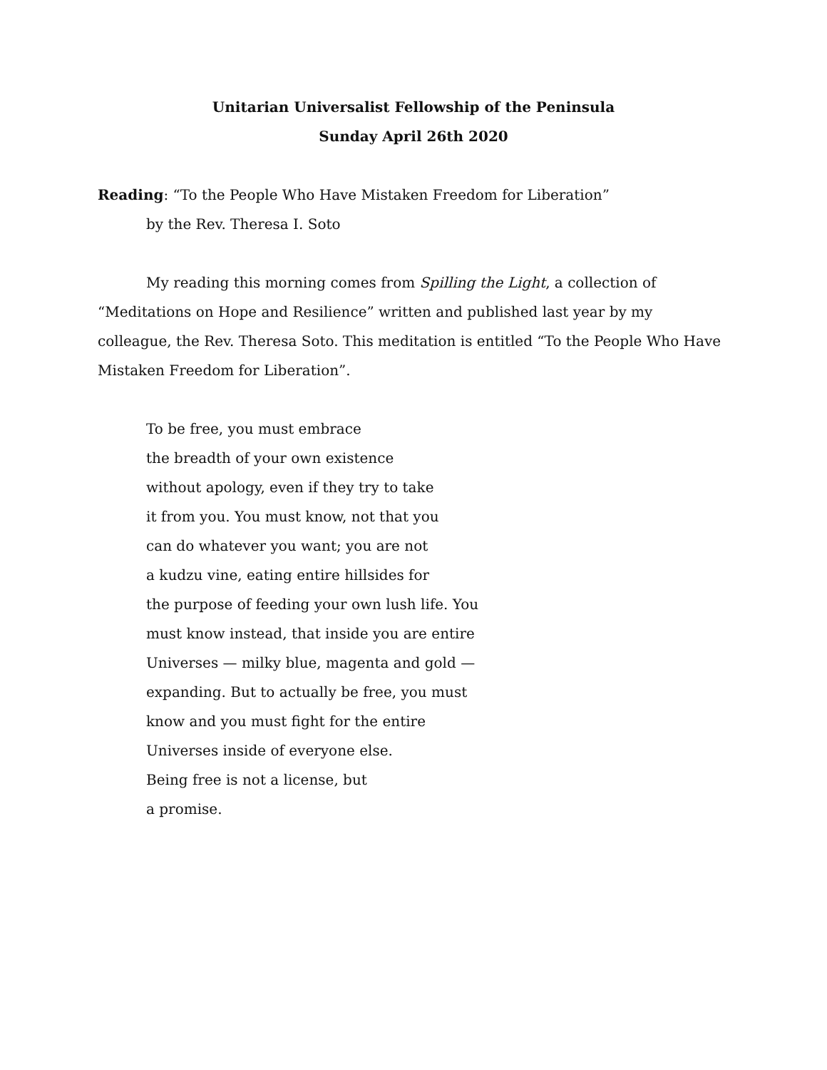Unitarian Universalist Fellowship of the Peninsula
Sunday April 26th 2020
Reading: “To the People Who Have Mistaken Freedom for Liberation”
by the Rev. Theresa I. Soto
My reading this morning comes from Spilling the Light, a collection of “Meditations on Hope and Resilience” written and published last year by my colleague, the Rev. Theresa Soto. This meditation is entitled “To the People Who Have Mistaken Freedom for Liberation”.
To be free, you must embrace
the breadth of your own existence
without apology, even if they try to take
it from you. You must know, not that you
can do whatever you want; you are not
a kudzu vine, eating entire hillsides for
the purpose of feeding your own lush life. You
must know instead, that inside you are entire
Universes — milky blue, magenta and gold —
expanding. But to actually be free, you must
know and you must fight for the entire
Universes inside of everyone else.
Being free is not a license, but
a promise.